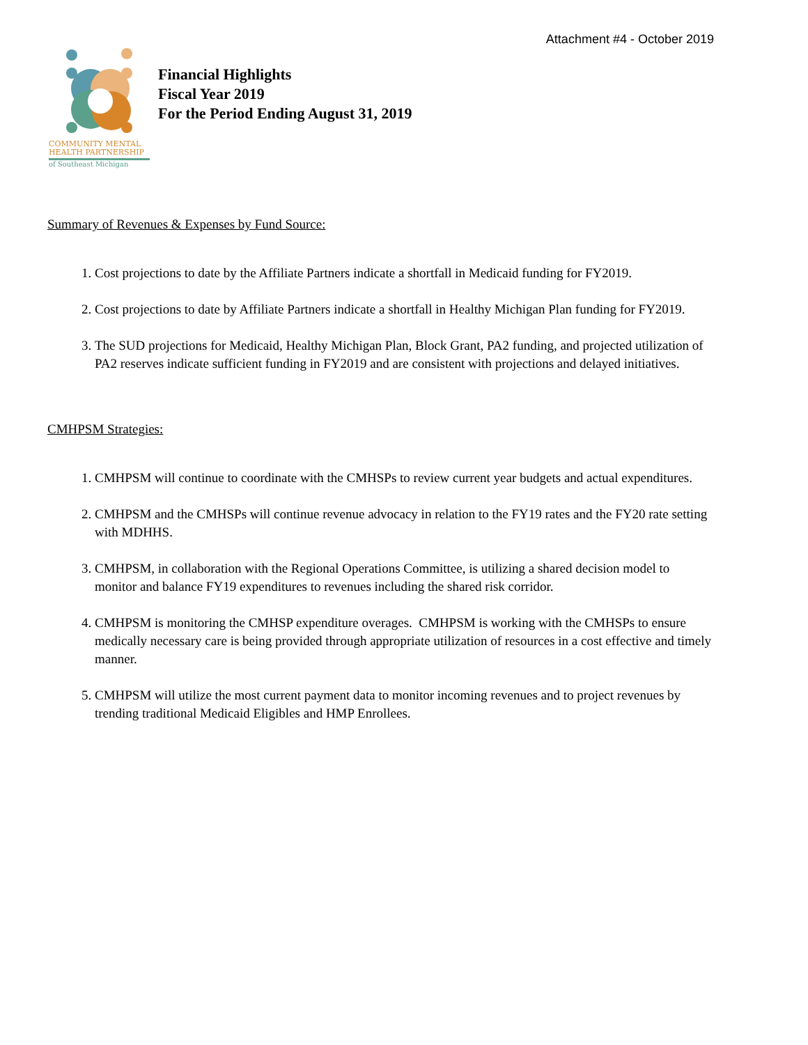Attachment #4 - October 2019
COMMUNITY MENTAL
HEALTH PARTNERSHIP
of Southeast Michigan
Financial Highlights
Fiscal Year 2019
For the Period Ending August 31, 2019
Summary of Revenues & Expenses by Fund Source:
1. Cost projections to date by the Affiliate Partners indicate a shortfall in Medicaid funding for FY2019.
2. Cost projections to date by Affiliate Partners indicate a shortfall in Healthy Michigan Plan funding for FY2019.
3. The SUD projections for Medicaid, Healthy Michigan Plan, Block Grant, PA2 funding, and projected utilization of PA2 reserves indicate sufficient funding in FY2019 and are consistent with projections and delayed initiatives.
CMHPSM Strategies:
1. CMHPSM will continue to coordinate with the CMHSPs to review current year budgets and actual expenditures.
2. CMHPSM and the CMHSPs will continue revenue advocacy in relation to the FY19 rates and the FY20 rate setting with MDHHS.
3. CMHPSM, in collaboration with the Regional Operations Committee, is utilizing a shared decision model to monitor and balance FY19 expenditures to revenues including the shared risk corridor.
4. CMHPSM is monitoring the CMHSP expenditure overages. CMHPSM is working with the CMHSPs to ensure medically necessary care is being provided through appropriate utilization of resources in a cost effective and timely manner.
5. CMHPSM will utilize the most current payment data to monitor incoming revenues and to project revenues by trending traditional Medicaid Eligibles and HMP Enrollees.